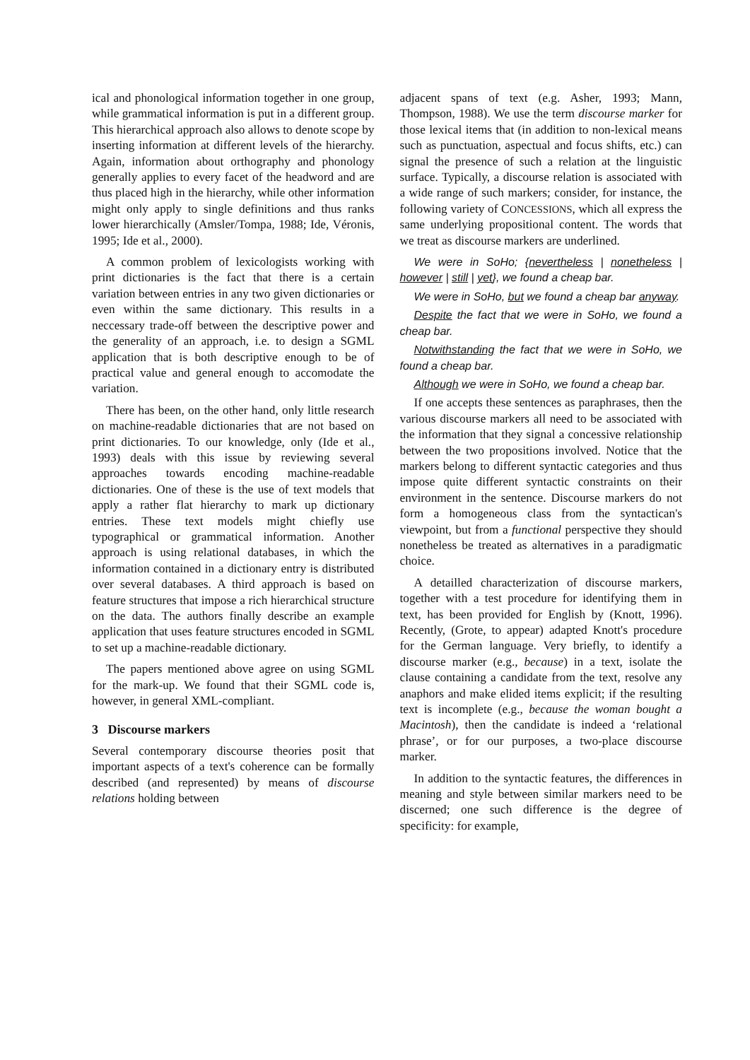ical and phonological information together in one group, while grammatical information is put in a different group. This hierarchical approach also allows to denote scope by inserting information at different levels of the hierarchy. Again, information about orthography and phonology generally applies to every facet of the headword and are thus placed high in the hierarchy, while other information might only apply to single definitions and thus ranks lower hierarchically (Amsler/Tompa, 1988; Ide, Véronis, 1995; Ide et al., 2000).
A common problem of lexicologists working with print dictionaries is the fact that there is a certain variation between entries in any two given dictionaries or even within the same dictionary. This results in a neccessary trade-off between the descriptive power and the generality of an approach, i.e. to design a SGML application that is both descriptive enough to be of practical value and general enough to accomodate the variation.
There has been, on the other hand, only little research on machine-readable dictionaries that are not based on print dictionaries. To our knowledge, only (Ide et al., 1993) deals with this issue by reviewing several approaches towards encoding machine-readable dictionaries. One of these is the use of text models that apply a rather flat hierarchy to mark up dictionary entries. These text models might chiefly use typographical or grammatical information. Another approach is using relational databases, in which the information contained in a dictionary entry is distributed over several databases. A third approach is based on feature structures that impose a rich hierarchical structure on the data. The authors finally describe an example application that uses feature structures encoded in SGML to set up a machine-readable dictionary.
The papers mentioned above agree on using SGML for the mark-up. We found that their SGML code is, however, in general XML-compliant.
3 Discourse markers
Several contemporary discourse theories posit that important aspects of a text's coherence can be formally described (and represented) by means of discourse relations holding between
adjacent spans of text (e.g. Asher, 1993; Mann, Thompson, 1988). We use the term discourse marker for those lexical items that (in addition to non-lexical means such as punctuation, aspectual and focus shifts, etc.) can signal the presence of such a relation at the linguistic surface. Typically, a discourse relation is associated with a wide range of such markers; consider, for instance, the following variety of CONCESSIONS, which all express the same underlying propositional content. The words that we treat as discourse markers are underlined.
We were in SoHo; {nevertheless | nonetheless | however | still | yet}, we found a cheap bar.
We were in SoHo, but we found a cheap bar anyway.
Despite the fact that we were in SoHo, we found a cheap bar.
Notwithstanding the fact that we were in SoHo, we found a cheap bar.
Although we were in SoHo, we found a cheap bar.
If one accepts these sentences as paraphrases, then the various discourse markers all need to be associated with the information that they signal a concessive relationship between the two propositions involved. Notice that the markers belong to different syntactic categories and thus impose quite different syntactic constraints on their environment in the sentence. Discourse markers do not form a homogeneous class from the syntactican's viewpoint, but from a functional perspective they should nonetheless be treated as alternatives in a paradigmatic choice.
A detailled characterization of discourse markers, together with a test procedure for identifying them in text, has been provided for English by (Knott, 1996). Recently, (Grote, to appear) adapted Knott's procedure for the German language. Very briefly, to identify a discourse marker (e.g., because) in a text, isolate the clause containing a candidate from the text, resolve any anaphors and make elided items explicit; if the resulting text is incomplete (e.g., because the woman bought a Macintosh), then the candidate is indeed a ‘relational phrase’, or for our purposes, a two-place discourse marker.
In addition to the syntactic features, the differences in meaning and style between similar markers need to be discerned; one such difference is the degree of specificity: for example,